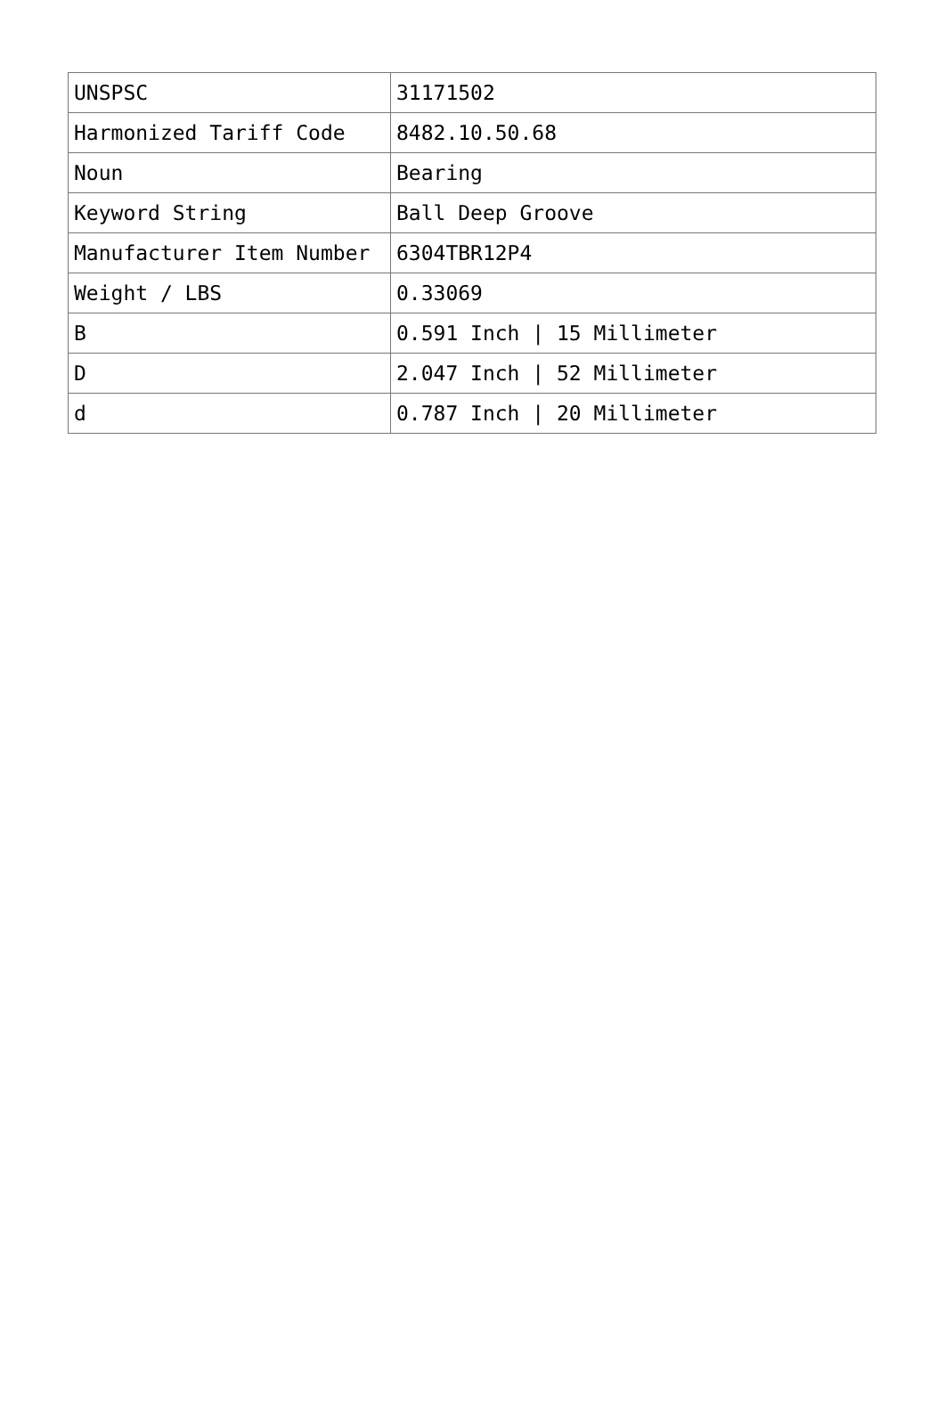| UNSPSC | 31171502 |
| Harmonized Tariff Code | 8482.10.50.68 |
| Noun | Bearing |
| Keyword String | Ball Deep Groove |
| Manufacturer Item Number | 6304TBR12P4 |
| Weight / LBS | 0.33069 |
| B | 0.591 Inch / 15 Millimeter |
| D | 2.047 Inch / 52 Millimeter |
| d | 0.787 Inch / 20 Millimeter |